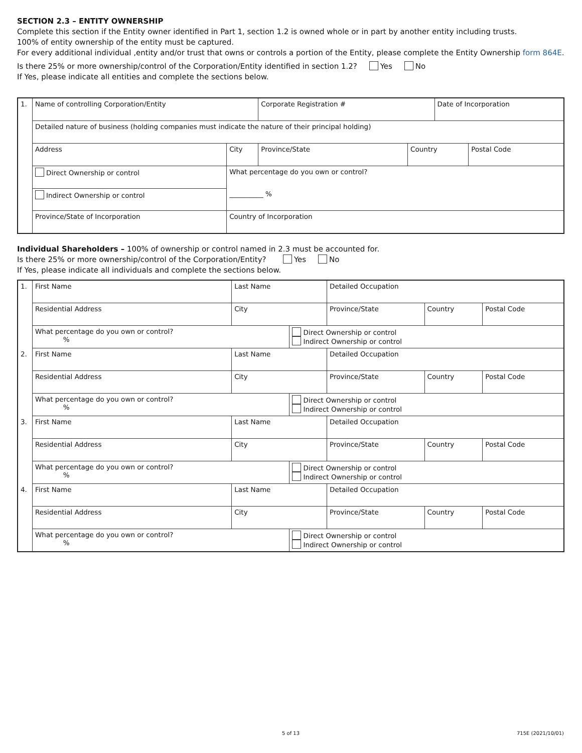SECTION 2.3 – ENTITY OWNERSHIP
Complete this section if the Entity owner identified in Part 1, section 1.2 is owned whole or in part by another entity including trusts.
100% of entity ownership of the entity must be captured.
For every additional individual ,entity and/or trust that owns or controls a portion of the Entity, please complete the Entity Ownership form 864E.
Is there 25% or more ownership/control of the Corporation/Entity identified in section 1.2? Yes No
If Yes, please indicate all entities and complete the sections below.
| 1. | Name of controlling Corporation/Entity | | | Corporate Registration # | | Date of Incorporation | |
| | Detailed nature of business (holding companies must indicate the nature of their principal holding) | | | | | | |
| | Address | | City | Province/State | Country | | Postal Code |
| | Direct Ownership or control | What percentage do you own or control? | | | | | |
| | Indirect Ownership or control | __________ % | | | | | |
| | Province/State of Incorporation | Country of Incorporation | | | | | |
Individual Shareholders – 100% of ownership or control named in 2.3 must be accounted for.
Is there 25% or more ownership/control of the Corporation/Entity? Yes No
If Yes, please indicate all individuals and complete the sections below.
| 1. | First Name | Last Name | | Detailed Occupation | | |
| | Residential Address | City | | Province/State | Country | Postal Code |
| | What percentage do you own or control? % | | Direct Ownership or control Indirect Ownership or control | | | |
| 2. | First Name | Last Name | | Detailed Occupation | | |
| | Residential Address | City | | Province/State | Country | Postal Code |
| | What percentage do you own or control? % | | Direct Ownership or control Indirect Ownership or control | | | |
| 3. | First Name | Last Name | | Detailed Occupation | | |
| | Residential Address | City | | Province/State | Country | Postal Code |
| | What percentage do you own or control? % | | Direct Ownership or control Indirect Ownership or control | | | |
| 4. | First Name | Last Name | | Detailed Occupation | | |
| | Residential Address | City | | Province/State | Country | Postal Code |
| | What percentage do you own or control? % | | Direct Ownership or control Indirect Ownership or control | | | |
5 of 13 715E (2021/10/01)